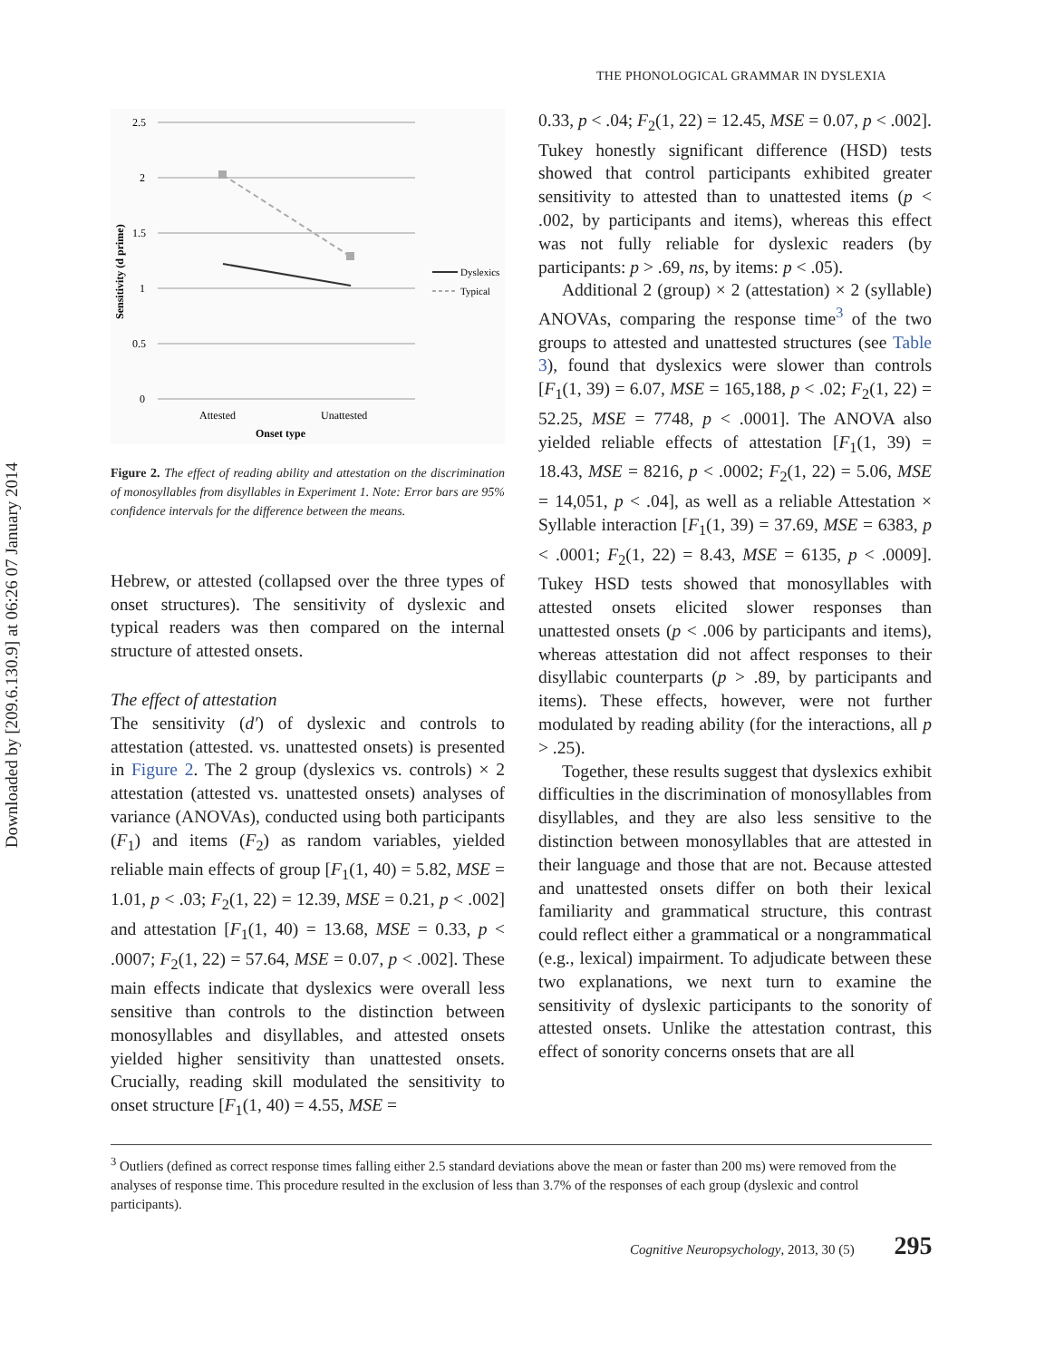Downloaded by [209.6.130.9] at 06:26 07 January 2014
THE PHONOLOGICAL GRAMMAR IN DYSLEXIA
2.5
2
1.5
1
0.5
0
Attested
Unattested
Onset type
Sensitivity (d prime)
Dyslexics
Typical
Figure 2. The effect of reading ability and attestation on the discrimination of monosyllables from disyllables in Experiment 1. Note: Error bars are 95% confidence intervals for the difference between the means.
Hebrew, or attested (collapsed over the three types of onset structures). The sensitivity of dyslexic and typical readers was then compared on the internal structure of attested onsets.
The effect of attestation
The sensitivity (d′) of dyslexic and controls to attestation (attested. vs. unattested onsets) is presented in Figure 2. The 2 group (dyslexics vs. controls) × 2 attestation (attested vs. unattested onsets) analyses of variance (ANOVAs), conducted using both participants (F<sub>1</sub>) and items (F<sub>2</sub>) as random variables, yielded reliable main effects of group [F<sub>1</sub>(1, 40) = 5.82, MSE = 1.01, p < .03; F<sub>2</sub>(1, 22) = 12.39, MSE = 0.21, p < .002] and attestation [F<sub>1</sub>(1, 40) = 13.68, MSE = 0.33, p < .0007; F<sub>2</sub>(1, 22) = 57.64, MSE = 0.07, p < .002]. These main effects indicate that dyslexics were overall less sensitive than controls to the distinction between monosyllables and disyllables, and attested onsets yielded higher sensitivity than unattested onsets. Crucially, reading skill modulated the sensitivity to onset structure [F<sub>1</sub>(1, 40) = 4.55, MSE =
0.33, p < .04; F<sub>2</sub>(1, 22) = 12.45, MSE = 0.07, p < .002]. Tukey honestly significant difference (HSD) tests showed that control participants exhibited greater sensitivity to attested than to unattested items (p < .002, by participants and items), whereas this effect was not fully reliable for dyslexic readers (by participants: p > .69, ns, by items: p < .05).
Additional 2 (group) × 2 (attestation) × 2 (syllable) ANOVAs, comparing the response time<sup>3</sup> of the two groups to attested and unattested structures (see Table 3), found that dyslexics were slower than controls [F<sub>1</sub>(1, 39) = 6.07, MSE = 165,188, p < .02; F<sub>2</sub>(1, 22) = 52.25, MSE = 7748, p < .0001]. The ANOVA also yielded reliable effects of attestation [F<sub>1</sub>(1, 39) = 18.43, MSE = 8216, p < .0002; F<sub>2</sub>(1, 22) = 5.06, MSE = 14,051, p < .04], as well as a reliable Attestation × Syllable interaction [F<sub>1</sub>(1, 39) = 37.69, MSE = 6383, p < .0001; F<sub>2</sub>(1, 22) = 8.43, MSE = 6135, p < .0009]. Tukey HSD tests showed that monosyllables with attested onsets elicited slower responses than unattested onsets (p < .006 by participants and items), whereas attestation did not affect responses to their disyllabic counterparts (p > .89, by participants and items). These effects, however, were not further modulated by reading ability (for the interactions, all p > .25).
Together, these results suggest that dyslexics exhibit difficulties in the discrimination of monosyllables from disyllables, and they are also less sensitive to the distinction between monosyllables that are attested in their language and those that are not. Because attested and unattested onsets differ on both their lexical familiarity and grammatical structure, this contrast could reflect either a grammatical or a nongrammatical (e.g., lexical) impairment. To adjudicate between these two explanations, we next turn to examine the sensitivity of dyslexic participants to the sonority of attested onsets. Unlike the attestation contrast, this effect of sonority concerns onsets that are all
<sup>3</sup> Outliers (defined as correct response times falling either 2.5 standard deviations above the mean or faster than 200 ms) were removed from the analyses of response time. This procedure resulted in the exclusion of less than 3.7% of the responses of each group (dyslexic and control participants).
Cognitive Neuropsychology, 2013, 30 (5) 295